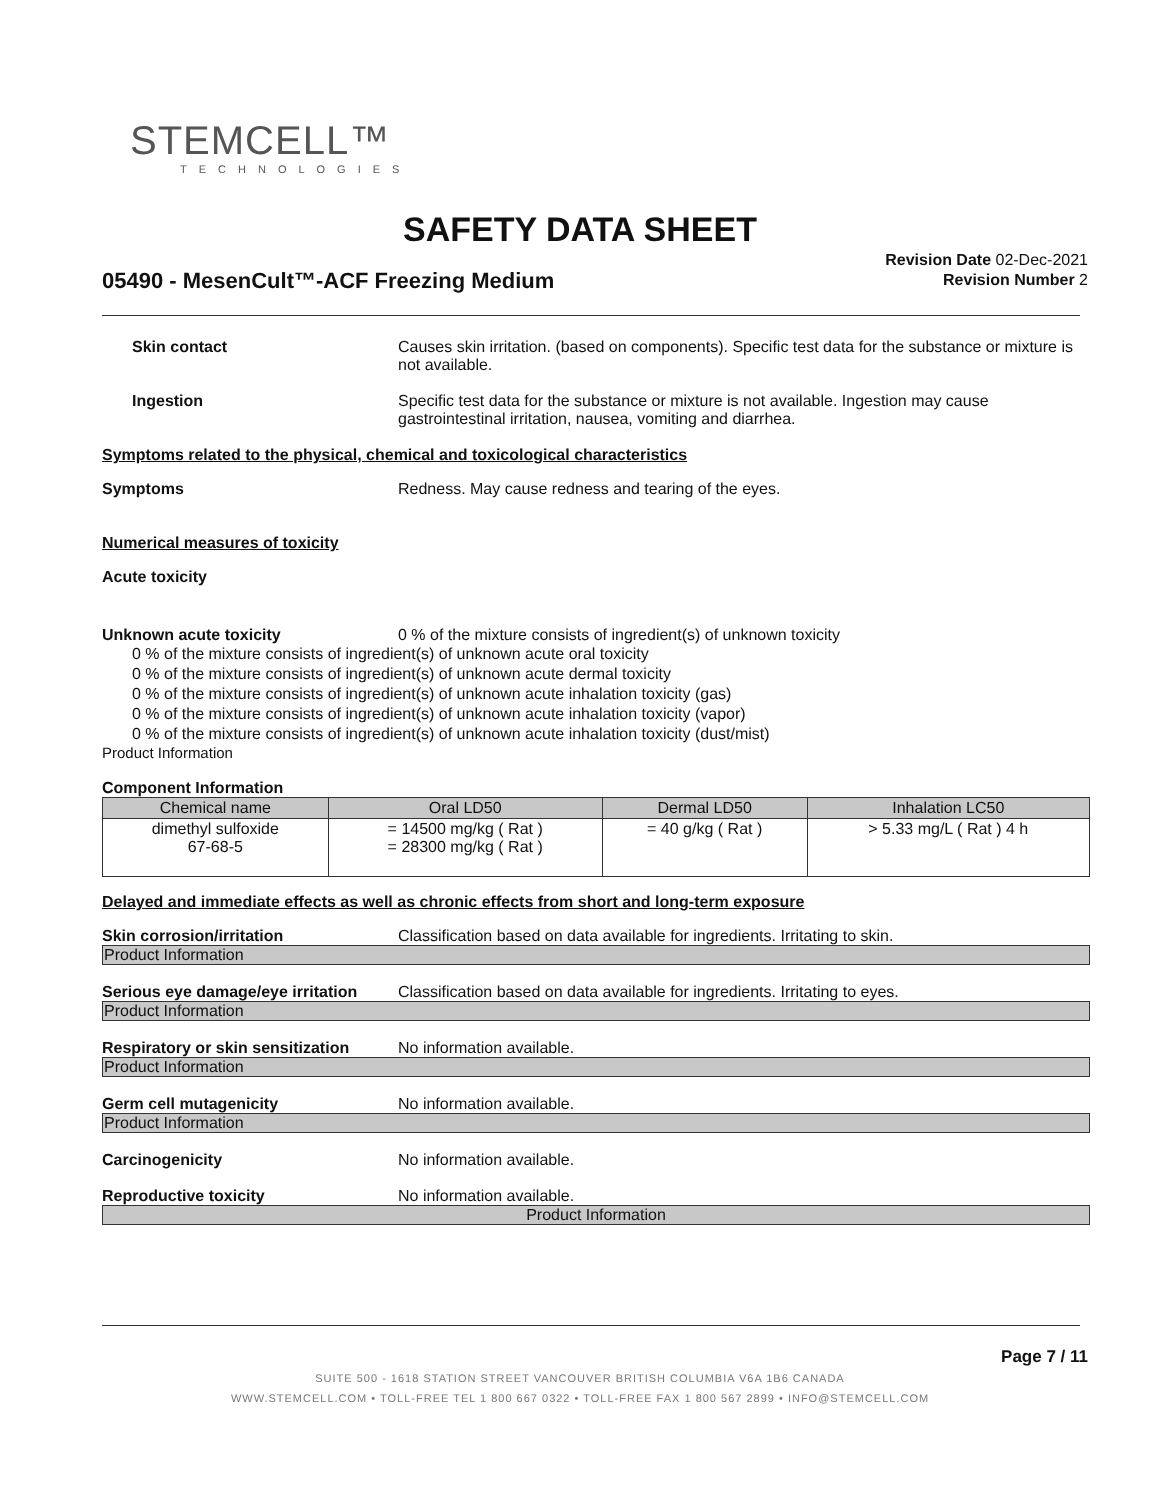STEMCELL™
TECHNOLOGIES
SAFETY DATA SHEET
Revision Date 02-Dec-2021
Revision Number 2
05490 - MesenCult™-ACF Freezing Medium
Skin contact Causes skin irritation. (based on components). Specific test data for the substance or mixture is not available.
Ingestion Specific test data for the substance or mixture is not available. Ingestion may cause gastrointestinal irritation, nausea, vomiting and diarrhea.
Symptoms related to the physical, chemical and toxicological characteristics
Symptoms Redness. May cause redness and tearing of the eyes.
Numerical measures of toxicity
Acute toxicity
Unknown acute toxicity 0 % of the mixture consists of ingredient(s) of unknown toxicity
0 % of the mixture consists of ingredient(s) of unknown acute oral toxicity
0 % of the mixture consists of ingredient(s) of unknown acute dermal toxicity
0 % of the mixture consists of ingredient(s) of unknown acute inhalation toxicity (gas)
0 % of the mixture consists of ingredient(s) of unknown acute inhalation toxicity (vapor)
0 % of the mixture consists of ingredient(s) of unknown acute inhalation toxicity (dust/mist)
Product Information
Component Information
| Chemical name | Oral LD50 | Dermal LD50 | Inhalation LC50 |
| --- | --- | --- | --- |
| dimethyl sulfoxide 67-68-5 | = 14500 mg/kg ( Rat ) = 28300 mg/kg ( Rat ) | = 40 g/kg ( Rat ) | > 5.33 mg/L ( Rat ) 4 h |
Delayed and immediate effects as well as chronic effects from short and long-term exposure
Skin corrosion/irritation Classification based on data available for ingredients. Irritating to skin.
Product Information
Serious eye damage/eye irritation
Classification based on data available for ingredients. Irritating to eyes.
Product Information
Respiratory or skin sensitization
No information available.
Product Information
Germ cell mutagenicity No information available.
Product Information
Carcinogenicity No information available.
Reproductive toxicity No information available.
Product Information
Page 7 / 11
SUITE 500 - 1618 STATION STREET VANCOUVER BRITISH COLUMBIA V6A 1B6 CANADA
WWW.STEMCELL.COM • TOLL-FREE TEL 1 800 667 0322 • TOLL-FREE FAX 1 800 567 2899 • INFO@STEMCELL.COM